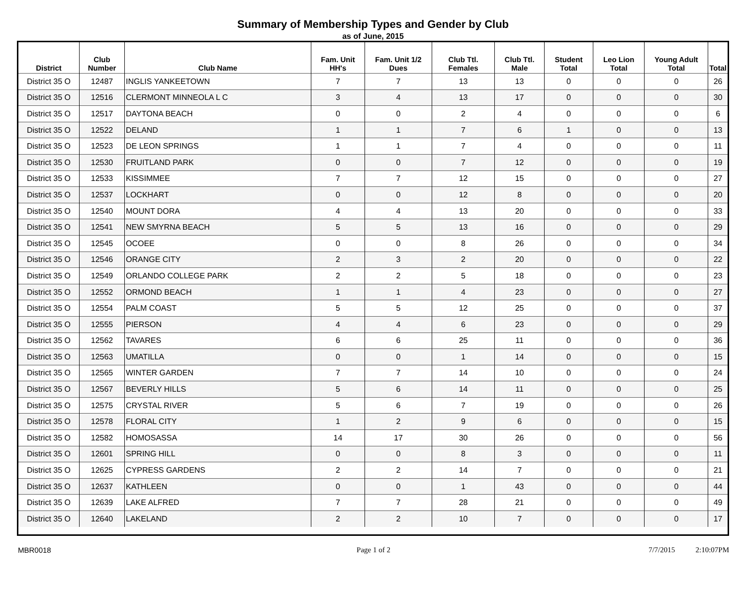Summary of Membership Types and Gender by Club
as of June, 2015
| District | Club Number | Club Name | Fam. Unit HH's | Fam. Unit 1/2 Dues | Club Ttl. Females | Club Ttl. Male | Student Total | Leo Lion Total | Young Adult Total | Total |
| --- | --- | --- | --- | --- | --- | --- | --- | --- | --- | --- |
| District 35 O | 12487 | INGLIS YANKEETOWN | 7 | 7 | 13 | 13 | 0 | 0 | 0 | 26 |
| District 35 O | 12516 | CLERMONT MINNEOLA L C | 3 | 4 | 13 | 17 | 0 | 0 | 0 | 30 |
| District 35 O | 12517 | DAYTONA BEACH | 0 | 0 | 2 | 4 | 0 | 0 | 0 | 6 |
| District 35 O | 12522 | DELAND | 1 | 1 | 7 | 6 | 1 | 0 | 0 | 13 |
| District 35 O | 12523 | DE LEON SPRINGS | 1 | 1 | 7 | 4 | 0 | 0 | 0 | 11 |
| District 35 O | 12530 | FRUITLAND PARK | 0 | 0 | 7 | 12 | 0 | 0 | 0 | 19 |
| District 35 O | 12533 | KISSIMMEE | 7 | 7 | 12 | 15 | 0 | 0 | 0 | 27 |
| District 35 O | 12537 | LOCKHART | 0 | 0 | 12 | 8 | 0 | 0 | 0 | 20 |
| District 35 O | 12540 | MOUNT DORA | 4 | 4 | 13 | 20 | 0 | 0 | 0 | 33 |
| District 35 O | 12541 | NEW SMYRNA BEACH | 5 | 5 | 13 | 16 | 0 | 0 | 0 | 29 |
| District 35 O | 12545 | OCOEE | 0 | 0 | 8 | 26 | 0 | 0 | 0 | 34 |
| District 35 O | 12546 | ORANGE CITY | 2 | 3 | 2 | 20 | 0 | 0 | 0 | 22 |
| District 35 O | 12549 | ORLANDO COLLEGE PARK | 2 | 2 | 5 | 18 | 0 | 0 | 0 | 23 |
| District 35 O | 12552 | ORMOND BEACH | 1 | 1 | 4 | 23 | 0 | 0 | 0 | 27 |
| District 35 O | 12554 | PALM COAST | 5 | 5 | 12 | 25 | 0 | 0 | 0 | 37 |
| District 35 O | 12555 | PIERSON | 4 | 4 | 6 | 23 | 0 | 0 | 0 | 29 |
| District 35 O | 12562 | TAVARES | 6 | 6 | 25 | 11 | 0 | 0 | 0 | 36 |
| District 35 O | 12563 | UMATILLA | 0 | 0 | 1 | 14 | 0 | 0 | 0 | 15 |
| District 35 O | 12565 | WINTER GARDEN | 7 | 7 | 14 | 10 | 0 | 0 | 0 | 24 |
| District 35 O | 12567 | BEVERLY HILLS | 5 | 6 | 14 | 11 | 0 | 0 | 0 | 25 |
| District 35 O | 12575 | CRYSTAL RIVER | 5 | 6 | 7 | 19 | 0 | 0 | 0 | 26 |
| District 35 O | 12578 | FLORAL CITY | 1 | 2 | 9 | 6 | 0 | 0 | 0 | 15 |
| District 35 O | 12582 | HOMOSASSA | 14 | 17 | 30 | 26 | 0 | 0 | 0 | 56 |
| District 35 O | 12601 | SPRING HILL | 0 | 0 | 8 | 3 | 0 | 0 | 0 | 11 |
| District 35 O | 12625 | CYPRESS GARDENS | 2 | 2 | 14 | 7 | 0 | 0 | 0 | 21 |
| District 35 O | 12637 | KATHLEEN | 0 | 0 | 1 | 43 | 0 | 0 | 0 | 44 |
| District 35 O | 12639 | LAKE ALFRED | 7 | 7 | 28 | 21 | 0 | 0 | 0 | 49 |
| District 35 O | 12640 | LAKELAND | 2 | 2 | 10 | 7 | 0 | 0 | 0 | 17 |
MBR0018 Page 1 of 2 7/7/2015 2:10:07PM